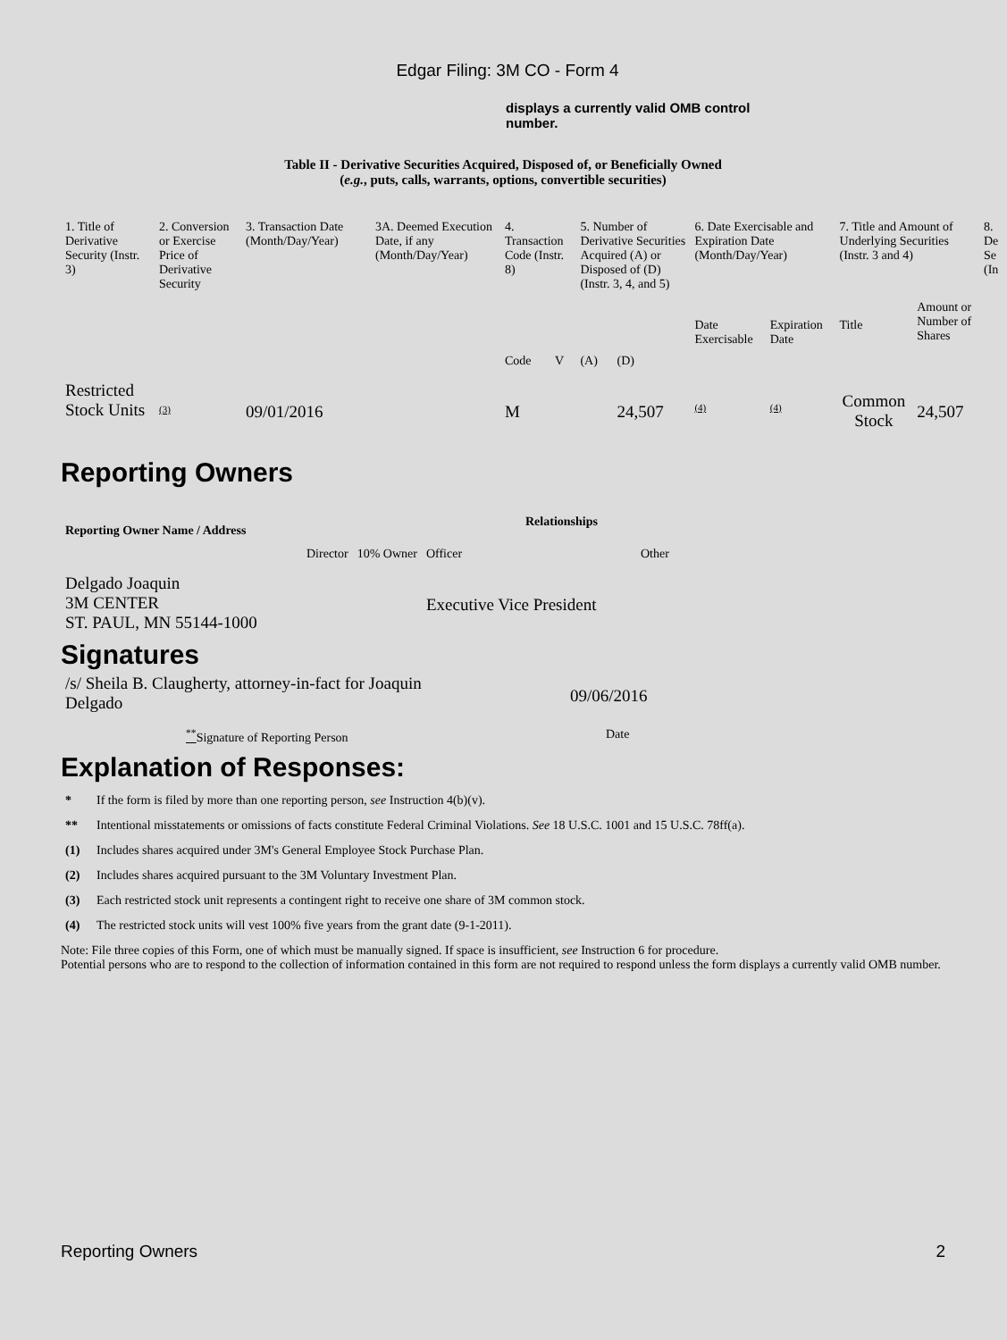Edgar Filing: 3M CO - Form 4
displays a currently valid OMB control number.
Table II - Derivative Securities Acquired, Disposed of, or Beneficially Owned
(e.g., puts, calls, warrants, options, convertible securities)
| 1. Title of Derivative Security (Instr. 3) | 2. Conversion or Exercise Price of Derivative Security | 3. Transaction Date (Month/Day/Year) | 3A. Deemed Execution Date, if any (Month/Day/Year) | 4. Transaction Code (Instr. 8) | | 5. Number of Derivative Securities Acquired (A) or Disposed of (D) (Instr. 3, 4, and 5) | | 6. Date Exercisable and Expiration Date (Month/Day/Year) | | 7. Title and Amount of Underlying Securities (Instr. 3 and 4) | | 8. De Se (In |
| | | | | Code | V | (A) | (D) | Date Exercisable | Expiration Date | Title | Amount or Number of Shares | |
| Restricted Stock Units | (3) | 09/01/2016 | | M | | | 24,507 | (4) | (4) | Common Stock | 24,507 | |
Reporting Owners
| Reporting Owner Name / Address | Relationships | | | |
| --- | --- | --- | --- | --- |
| | Director | 10% Owner | Officer | Other |
| Delgado Joaquin 3M CENTER ST. PAUL, MN 55144-1000 | | | Executive Vice President | |
Signatures
| /s/ Sheila B. Claugherty, attorney-in-fact for Joaquin Delgado | 09/06/2016 |
| <sup>**</sup> Signature of Reporting Person | Date |
Explanation of Responses:
* If the form is filed by more than one reporting person, see Instruction 4(b)(v).
** Intentional misstatements or omissions of facts constitute Federal Criminal Violations. See 18 U.S.C. 1001 and 15 U.S.C. 78ff(a).
(1) Includes shares acquired under 3M's General Employee Stock Purchase Plan.
(2) Includes shares acquired pursuant to the 3M Voluntary Investment Plan.
(3) Each restricted stock unit represents a contingent right to receive one share of 3M common stock.
(4) The restricted stock units will vest 100% five years from the grant date (9-1-2011).
Note: File three copies of this Form, one of which must be manually signed. If space is insufficient, see Instruction 6 for procedure.
Potential persons who are to respond to the collection of information contained in this form are not required to respond unless the form displays a currently valid OMB number.
Reporting Owners 2